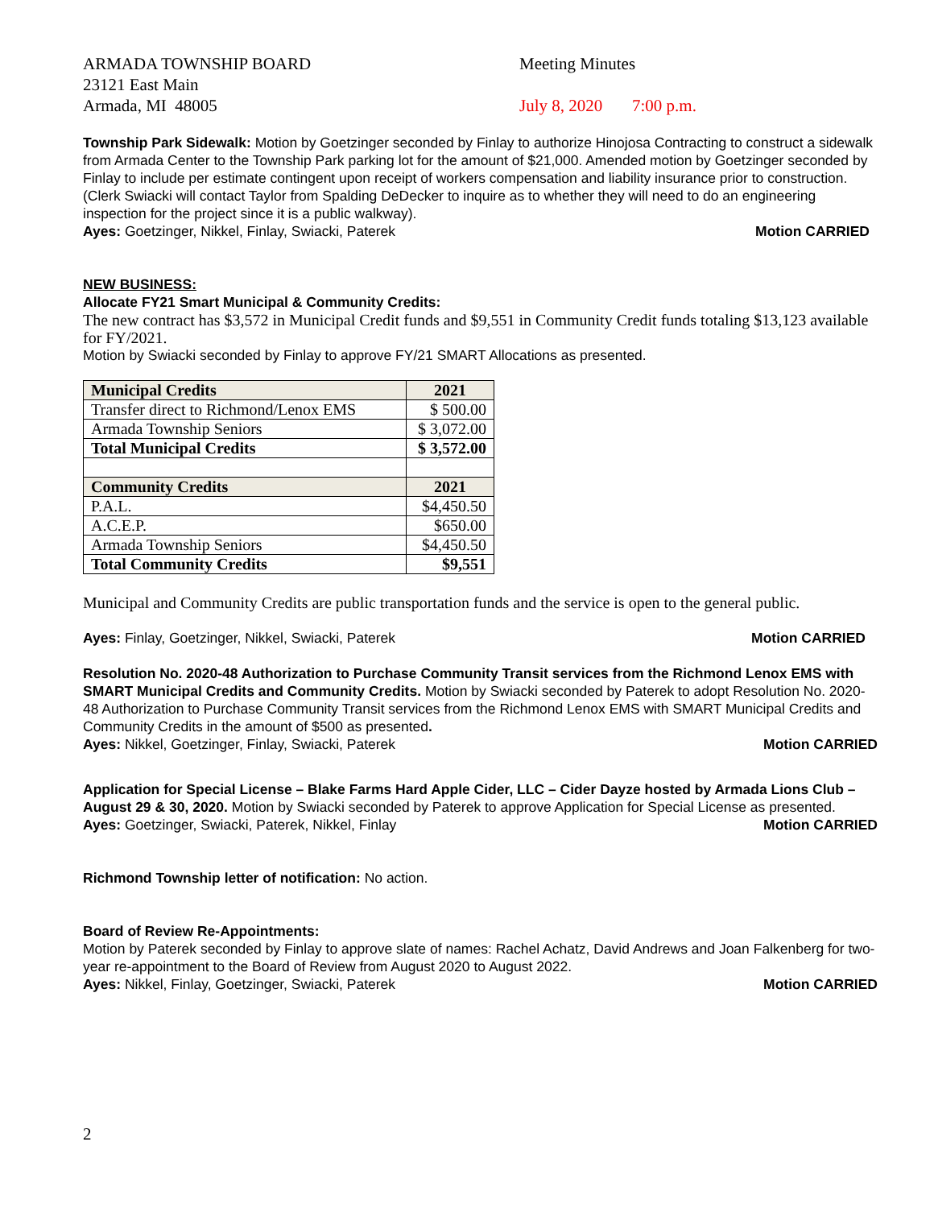ARMADA TOWNSHIP BOARD
23121 East Main
Armada, MI 48005
Meeting Minutes
July 8, 2020 7:00 p.m.
Township Park Sidewalk: Motion by Goetzinger seconded by Finlay to authorize Hinojosa Contracting to construct a sidewalk from Armada Center to the Township Park parking lot for the amount of $21,000. Amended motion by Goetzinger seconded by Finlay to include per estimate contingent upon receipt of workers compensation and liability insurance prior to construction. (Clerk Swiacki will contact Taylor from Spalding DeDecker to inquire as to whether they will need to do an engineering inspection for the project since it is a public walkway).
Ayes: Goetzinger, Nikkel, Finlay, Swiacki, Paterek Motion CARRIED
NEW BUSINESS:
Allocate FY21 Smart Municipal & Community Credits:
The new contract has $3,572 in Municipal Credit funds and $9,551 in Community Credit funds totaling $13,123 available for FY/2021.
Motion by Swiacki seconded by Finlay to approve FY/21 SMART Allocations as presented.
| Municipal Credits | 2021 |
| Transfer direct to Richmond/Lenox EMS | $ 500.00 |
| Armada Township Seniors | $ 3,072.00 |
| Total Municipal Credits | $ 3,572.00 |
| Community Credits | 2021 |
| P.A.L. | $4,450.50 |
| A.C.E.P. | $650.00 |
| Armada Township Seniors | $4,450.50 |
| Total Community Credits | $9,551 |
Municipal and Community Credits are public transportation funds and the service is open to the general public.
Ayes: Finlay, Goetzinger, Nikkel, Swiacki, Paterek Motion CARRIED
Resolution No. 2020-48 Authorization to Purchase Community Transit services from the Richmond Lenox EMS with SMART Municipal Credits and Community Credits. Motion by Swiacki seconded by Paterek to adopt Resolution No. 2020-48 Authorization to Purchase Community Transit services from the Richmond Lenox EMS with SMART Municipal Credits and Community Credits in the amount of $500 as presented.
Ayes: Nikkel, Goetzinger, Finlay, Swiacki, Paterek Motion CARRIED
Application for Special License – Blake Farms Hard Apple Cider, LLC – Cider Dayze hosted by Armada Lions Club – August 29 & 30, 2020. Motion by Swiacki seconded by Paterek to approve Application for Special License as presented.
Ayes: Goetzinger, Swiacki, Paterek, Nikkel, Finlay Motion CARRIED
Richmond Township letter of notification: No action.
Board of Review Re-Appointments:
Motion by Paterek seconded by Finlay to approve slate of names: Rachel Achatz, David Andrews and Joan Falkenberg for two-year re-appointment to the Board of Review from August 2020 to August 2022.
Ayes: Nikkel, Finlay, Goetzinger, Swiacki, Paterek Motion CARRIED
2